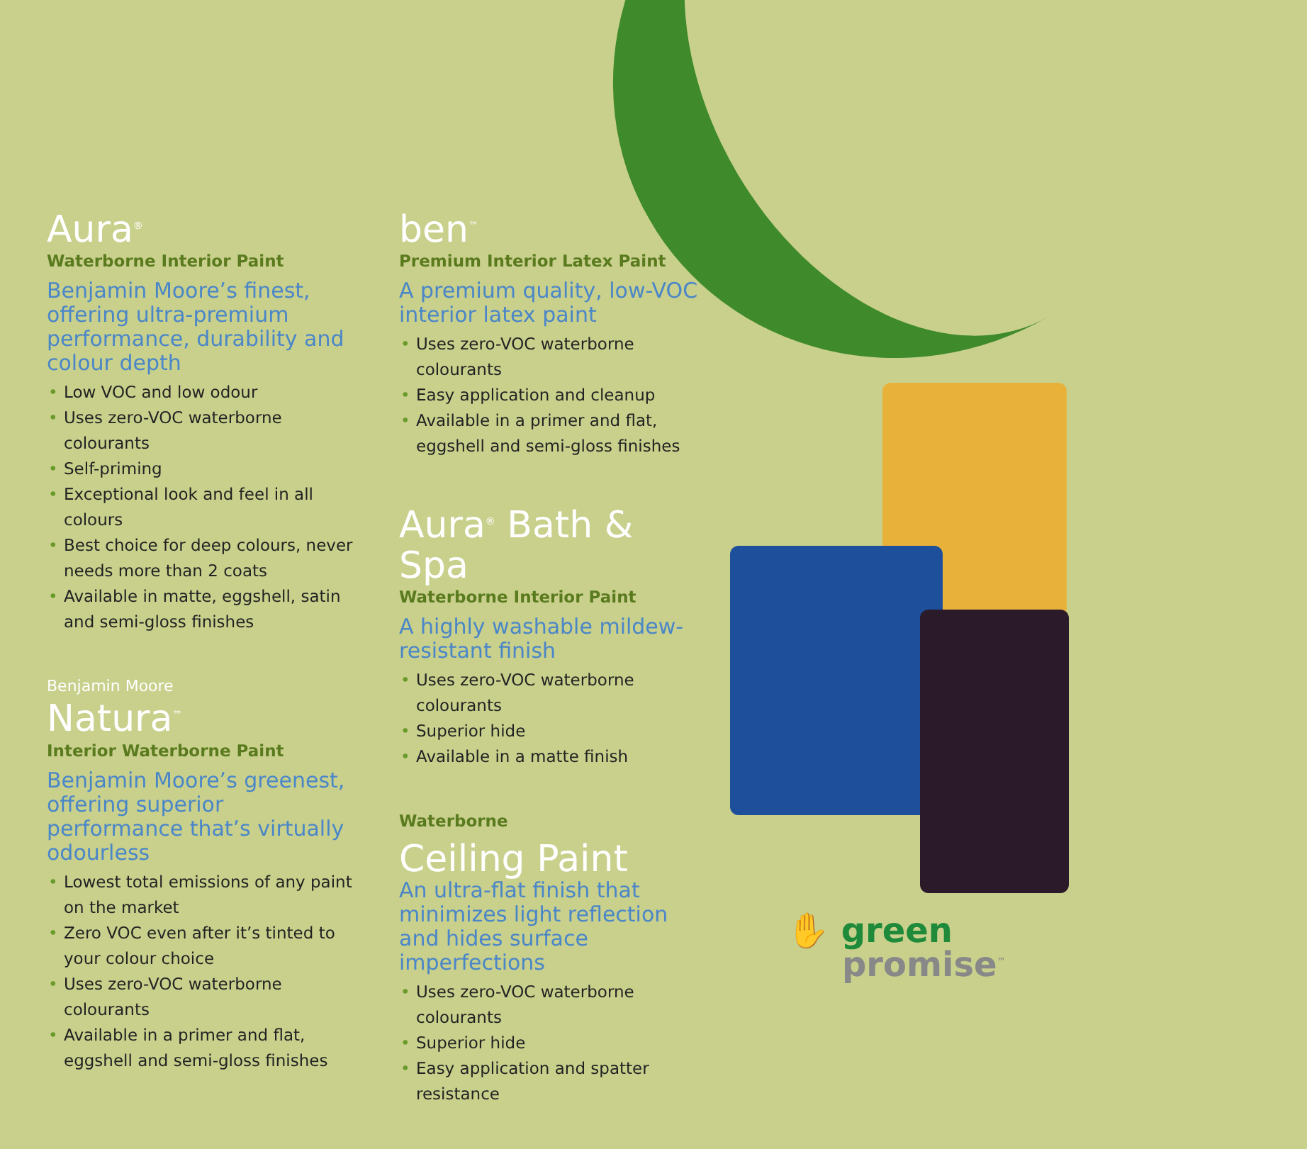Aura<sup>®</sup>
Waterborne Interior Paint
Benjamin Moore’s finest, offering ultra-premium performance, durability and colour depth
Low VOC and low odour
Uses zero-VOC waterborne colourants
Self-priming
Exceptional look and feel in all colours
Best choice for deep colours, never needs more than 2 coats
Available in matte, eggshell, satin and semi-gloss finishes
Benjamin Moore
Natura<sup>™</sup>
Interior Waterborne Paint
Benjamin Moore’s greenest, offering superior performance that’s virtually odourless
Lowest total emissions of any paint on the market
Zero VOC even after it’s tinted to your colour choice
Uses zero-VOC waterborne colourants
Available in a primer and flat, eggshell and semi-gloss finishes
ben<sup>™</sup>
Premium Interior Latex Paint
A premium quality, low-VOC interior latex paint
Uses zero-VOC waterborne colourants
Easy application and cleanup
Available in a primer and flat, eggshell and semi-gloss finishes
Aura<sup>®</sup> Bath & Spa
Waterborne Interior Paint
A highly washable mildew-resistant finish
Uses zero-VOC waterborne colourants
Superior hide
Available in a matte finish
Waterborne
Ceiling Paint
An ultra-flat finish that minimizes light reflection and hides surface imperfections
Uses zero-VOC waterborne colourants
Superior hide
Easy application and spatter resistance
✋ green
promise<sup>™</sup>